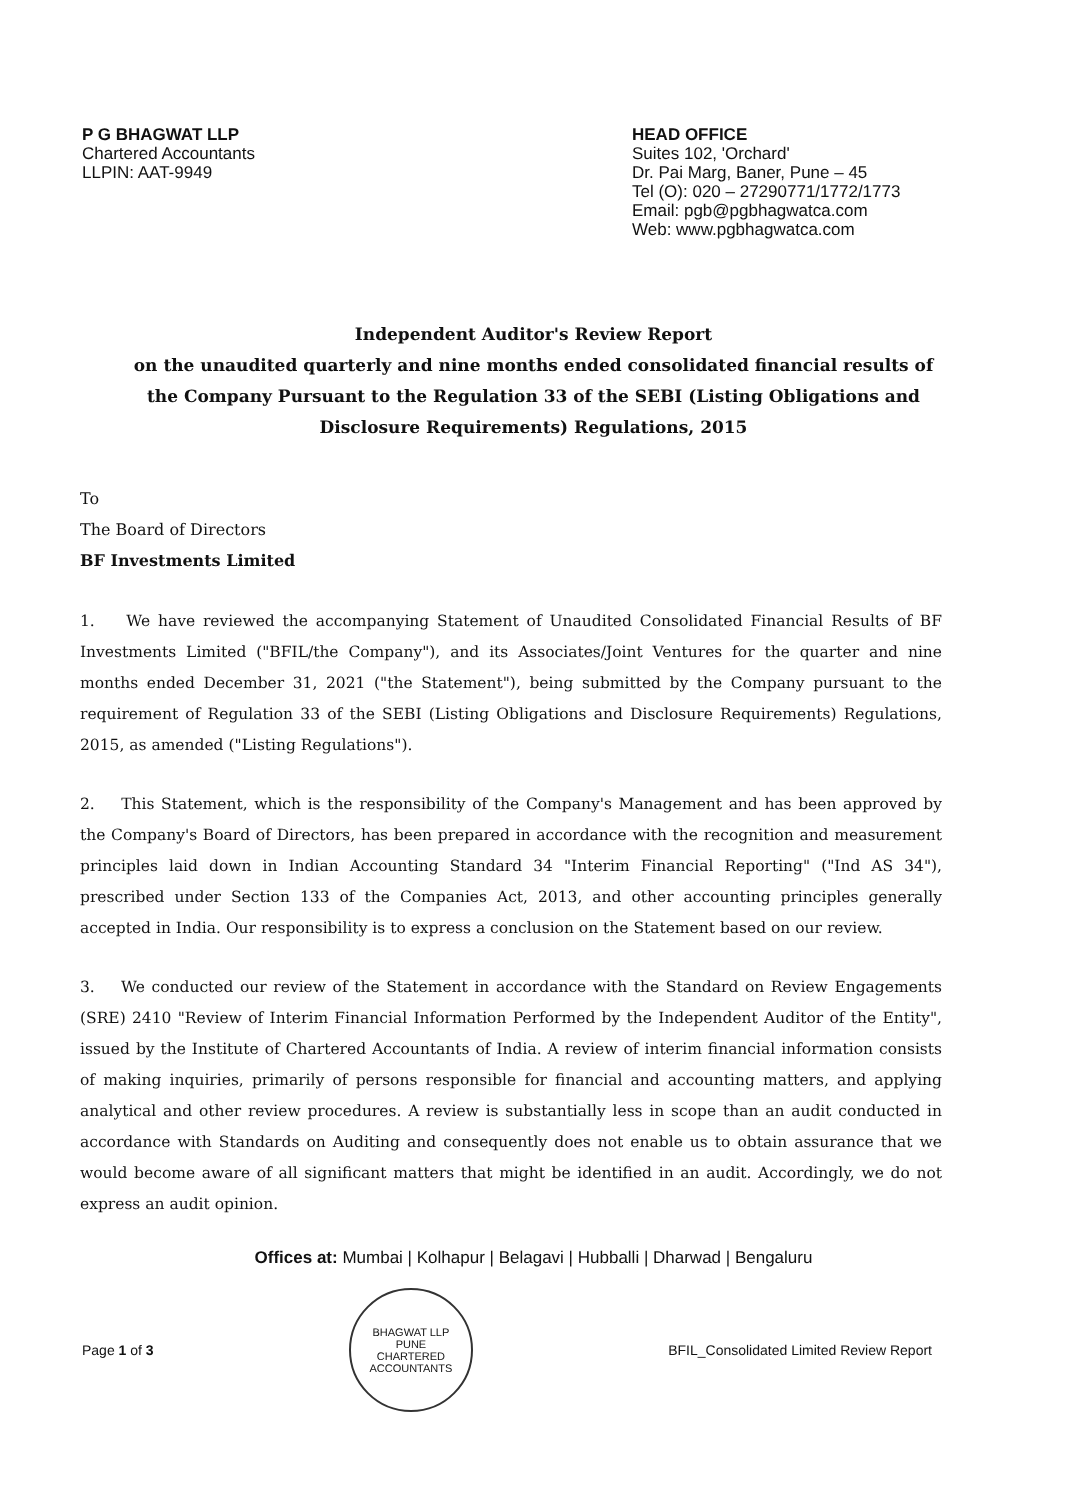P G BHAGWAT LLP
Chartered Accountants
LLPIN: AAT-9949
HEAD OFFICE
Suites 102, 'Orchard'
Dr. Pai Marg, Baner, Pune – 45
Tel (O): 020 – 27290771/1772/1773
Email: pgb@pgbhagwatca.com
Web: www.pgbhagwatca.com
Independent Auditor's Review Report
on the unaudited quarterly and nine months ended consolidated financial results of the Company Pursuant to the Regulation 33 of the SEBI (Listing Obligations and Disclosure Requirements) Regulations, 2015
To
The Board of Directors
BF Investments Limited
1. We have reviewed the accompanying Statement of Unaudited Consolidated Financial Results of BF Investments Limited ("BFIL/the Company"), and its Associates/Joint Ventures for the quarter and nine months ended December 31, 2021 ("the Statement"), being submitted by the Company pursuant to the requirement of Regulation 33 of the SEBI (Listing Obligations and Disclosure Requirements) Regulations, 2015, as amended ("Listing Regulations").
2. This Statement, which is the responsibility of the Company's Management and has been approved by the Company's Board of Directors, has been prepared in accordance with the recognition and measurement principles laid down in Indian Accounting Standard 34 "Interim Financial Reporting" ("Ind AS 34"), prescribed under Section 133 of the Companies Act, 2013, and other accounting principles generally accepted in India. Our responsibility is to express a conclusion on the Statement based on our review.
3. We conducted our review of the Statement in accordance with the Standard on Review Engagements (SRE) 2410 "Review of Interim Financial Information Performed by the Independent Auditor of the Entity", issued by the Institute of Chartered Accountants of India. A review of interim financial information consists of making inquiries, primarily of persons responsible for financial and accounting matters, and applying analytical and other review procedures. A review is substantially less in scope than an audit conducted in accordance with Standards on Auditing and consequently does not enable us to obtain assurance that we would become aware of all significant matters that might be identified in an audit. Accordingly, we do not express an audit opinion.
Offices at: Mumbai | Kolhapur | Belagavi | Hubballi | Dharwad | Bengaluru
Page 1 of 3
BHAGWAT LLP
PUNE
CHARTERED ACCOUNTANTS
BFIL_Consolidated Limited Review Report